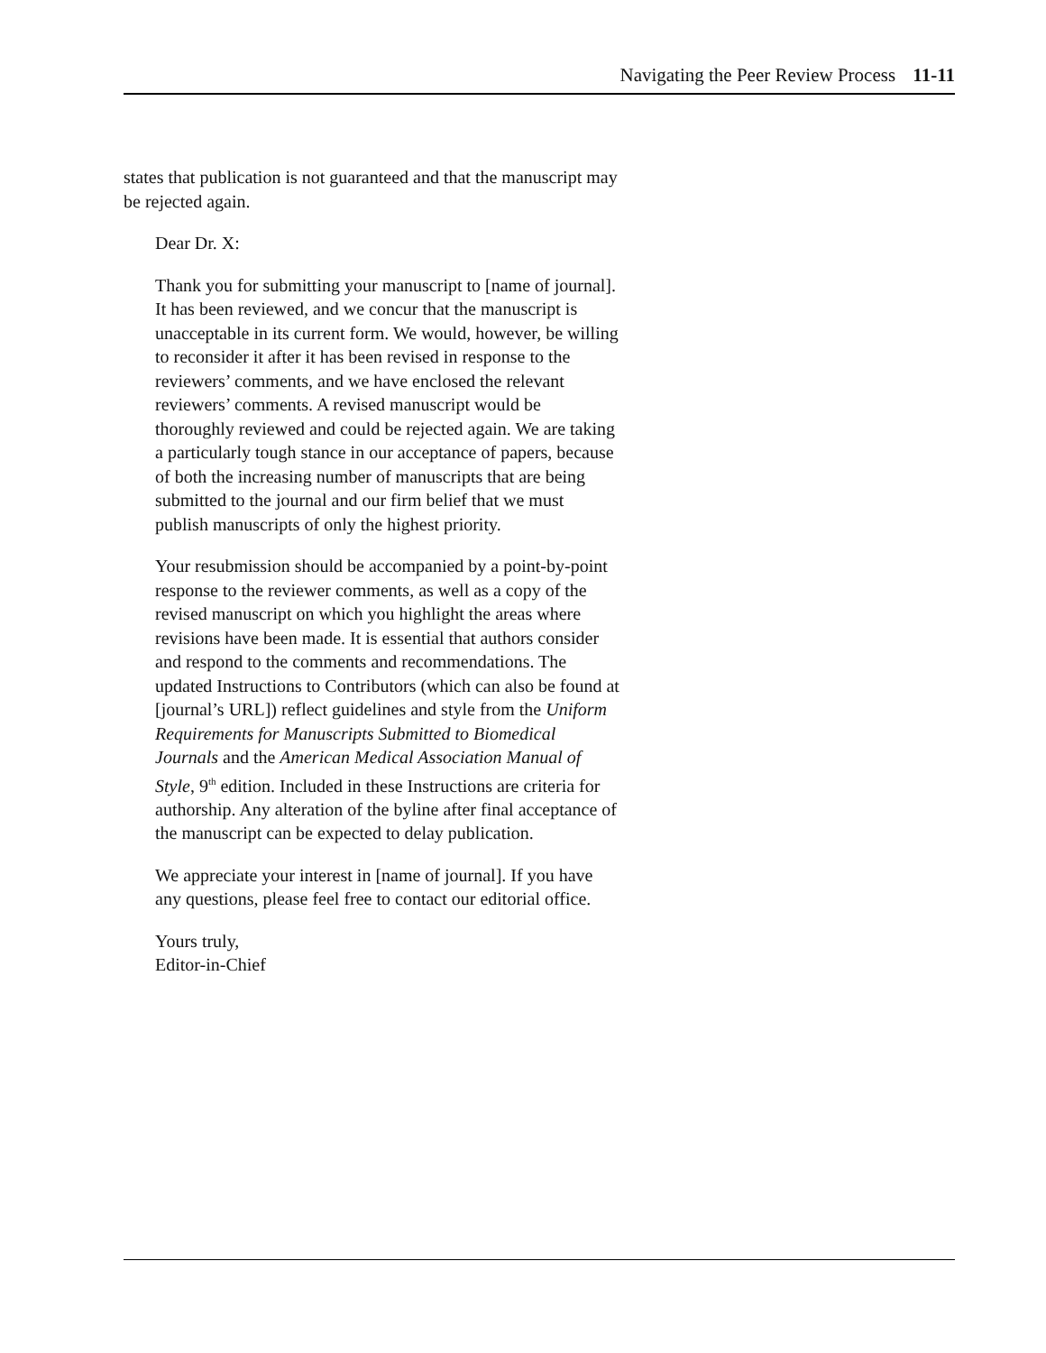Navigating the Peer Review Process 11-11
states that publication is not guaranteed and that the manuscript may be rejected again.
Dear Dr. X:
Thank you for submitting your manuscript to [name of journal]. It has been reviewed, and we concur that the manuscript is unacceptable in its current form. We would, however, be willing to reconsider it after it has been revised in response to the reviewers’ comments, and we have enclosed the relevant reviewers’ comments. A revised manuscript would be thoroughly reviewed and could be rejected again. We are taking a particularly tough stance in our acceptance of papers, because of both the increasing number of manuscripts that are being submitted to the journal and our firm belief that we must publish manuscripts of only the highest priority.
Your resubmission should be accompanied by a point-by-point response to the reviewer comments, as well as a copy of the revised manuscript on which you highlight the areas where revisions have been made. It is essential that authors consider and respond to the comments and recommendations. The updated Instructions to Contributors (which can also be found at [journal’s URL]) reflect guidelines and style from the Uniform Requirements for Manuscripts Submitted to Biomedical Journals and the American Medical Association Manual of Style, 9<sup>th</sup> edition. Included in these Instructions are criteria for authorship. Any alteration of the byline after final acceptance of the manuscript can be expected to delay publication.
We appreciate your interest in [name of journal]. If you have any questions, please feel free to contact our editorial office.
Yours truly,
Editor-in-Chief